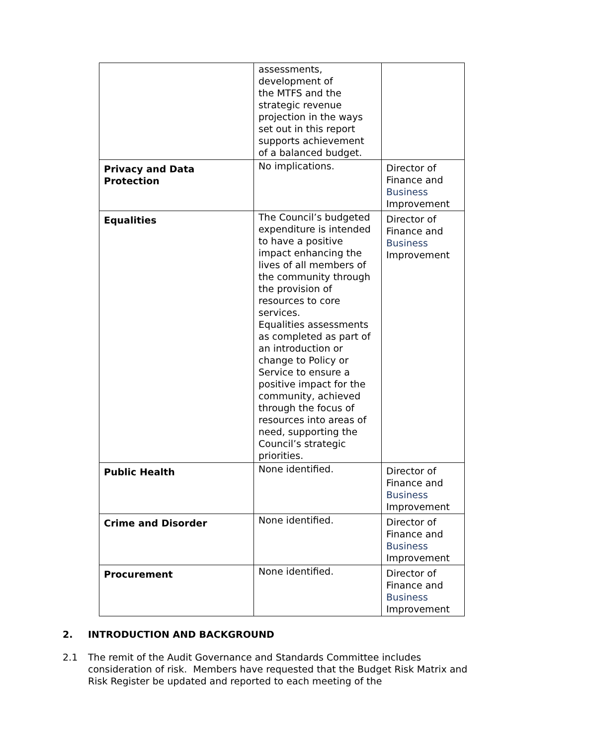| | assessments, development of the MTFS and the strategic revenue projection in the ways set out in this report supports achievement of a balanced budget. | |
| Privacy and Data Protection | No implications. | Director of Finance and Business Improvement |
| Equalities | The Council’s budgeted expenditure is intended to have a positive impact enhancing the lives of all members of the community through the provision of resources to core services. Equalities assessments as completed as part of an introduction or change to Policy or Service to ensure a positive impact for the community, achieved through the focus of resources into areas of need, supporting the Council’s strategic priorities. | Director of Finance and Business Improvement |
| Public Health | None identified. | Director of Finance and Business Improvement |
| Crime and Disorder | None identified. | Director of Finance and Business Improvement |
| Procurement | None identified. | Director of Finance and Business Improvement |
2. INTRODUCTION AND BACKGROUND
2.1 The remit of the Audit Governance and Standards Committee includes consideration of risk. Members have requested that the Budget Risk Matrix and Risk Register be updated and reported to each meeting of the